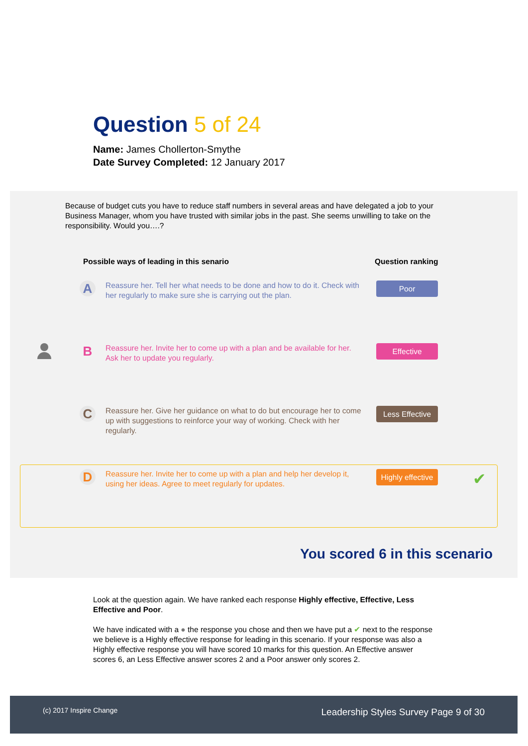Question 5 of 24
Name: James Chollerton-Smythe
Date Survey Completed: 12 January 2017
Because of budget cuts you have to reduce staff numbers in several areas and have delegated a job to your Business Manager, whom you have trusted with similar jobs in the past. She seems unwilling to take on the responsibility. Would you….?
Possible ways of leading in this senario
Question ranking
A
Reassure her. Tell her what needs to be done and how to do it. Check with her regularly to make sure she is carrying out the plan.
Poor
B
Reassure her. Invite her to come up with a plan and be available for her. Ask her to update you regularly.
Effective
C
Reassure her. Give her guidance on what to do but encourage her to come up with suggestions to reinforce your way of working. Check with her regularly.
Less Effective
D
Reassure her. Invite her to come up with a plan and help her develop it, using her ideas. Agree to meet regularly for updates.
Highly effective
✔
You scored 6 in this scenario
Look at the question again. We have ranked each response Highly effective, Effective, Less Effective and Poor.
We have indicated with a ● the response you chose and then we have put a ✔ next to the response we believe is a Highly effective response for leading in this scenario. If your response was also a Highly effective response you will have scored 10 marks for this question. An Effective answer scores 6, an Less Effective answer scores 2 and a Poor answer only scores 2.
(c) 2017 Inspire Change Leadership Styles Survey Page 9 of 30